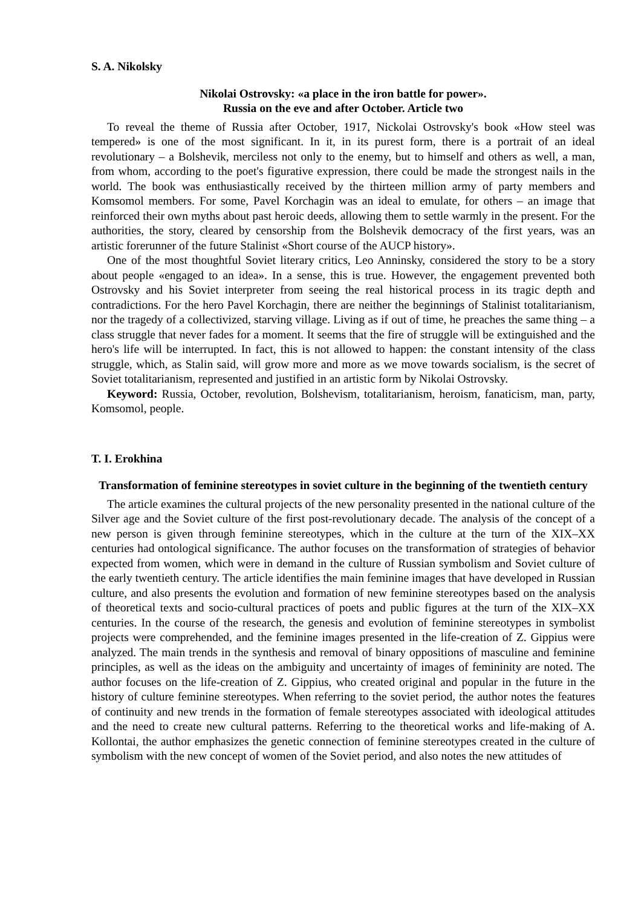S. A. Nikolsky
Nikolai Ostrovsky: «a place in the iron battle for power».
Russia on the eve and after October. Article two
To reveal the theme of Russia after October, 1917, Nickolai Ostrovsky's book «How steel was tempered» is one of the most significant. In it, in its purest form, there is a portrait of an ideal revolutionary – a Bolshevik, merciless not only to the enemy, but to himself and others as well, a man, from whom, according to the poet's figurative expression, there could be made the strongest nails in the world. The book was enthusiastically received by the thirteen million army of party members and Komsomol members. For some, Pavel Korchagin was an ideal to emulate, for others – an image that reinforced their own myths about past heroic deeds, allowing them to settle warmly in the present. For the authorities, the story, cleared by censorship from the Bolshevik democracy of the first years, was an artistic forerunner of the future Stalinist «Short course of the AUCP history».
One of the most thoughtful Soviet literary critics, Leo Anninsky, considered the story to be a story about people «engaged to an idea». In a sense, this is true. However, the engagement prevented both Ostrovsky and his Soviet interpreter from seeing the real historical process in its tragic depth and contradictions. For the hero Pavel Korchagin, there are neither the beginnings of Stalinist totalitarianism, nor the tragedy of a collectivized, starving village. Living as if out of time, he preaches the same thing – a class struggle that never fades for a moment. It seems that the fire of struggle will be extinguished and the hero's life will be interrupted. In fact, this is not allowed to happen: the constant intensity of the class struggle, which, as Stalin said, will grow more and more as we move towards socialism, is the secret of Soviet totalitarianism, represented and justified in an artistic form by Nikolai Ostrovsky.
Keyword: Russia, October, revolution, Bolshevism, totalitarianism, heroism, fanaticism, man, party, Komsomol, people.
T. I. Erokhina
Transformation of feminine stereotypes in soviet culture in the beginning of the twentieth century
The article examines the cultural projects of the new personality presented in the national culture of the Silver age and the Soviet culture of the first post-revolutionary decade. The analysis of the concept of a new person is given through feminine stereotypes, which in the culture at the turn of the XIX–XX centuries had ontological significance. The author focuses on the transformation of strategies of behavior expected from women, which were in demand in the culture of Russian symbolism and Soviet culture of the early twentieth century. The article identifies the main feminine images that have developed in Russian culture, and also presents the evolution and formation of new feminine stereotypes based on the analysis of theoretical texts and socio-cultural practices of poets and public figures at the turn of the XIX–XX centuries. In the course of the research, the genesis and evolution of feminine stereotypes in symbolist projects were comprehended, and the feminine images presented in the life-creation of Z. Gippius were analyzed. The main trends in the synthesis and removal of binary oppositions of masculine and feminine principles, as well as the ideas on the ambiguity and uncertainty of images of femininity are noted. The author focuses on the life-creation of Z. Gippius, who created original and popular in the future in the history of culture feminine stereotypes. When referring to the soviet period, the author notes the features of continuity and new trends in the formation of female stereotypes associated with ideological attitudes and the need to create new cultural patterns. Referring to the theoretical works and life-making of A. Kollontai, the author emphasizes the genetic connection of feminine stereotypes created in the culture of symbolism with the new concept of women of the Soviet period, and also notes the new attitudes of